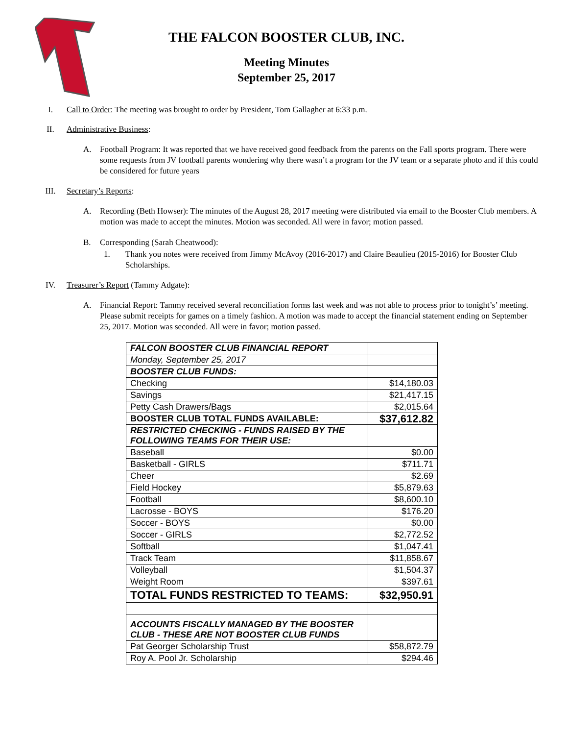THE FALCON BOOSTER CLUB, INC.
Meeting Minutes
September 25, 2017
I. Call to Order: The meeting was brought to order by President, Tom Gallagher at 6:33 p.m.
II. Administrative Business:
A. Football Program: It was reported that we have received good feedback from the parents on the Fall sports program. There were some requests from JV football parents wondering why there wasn’t a program for the JV team or a separate photo and if this could be considered for future years
III. Secretary’s Reports:
A. Recording (Beth Howser): The minutes of the August 28, 2017 meeting were distributed via email to the Booster Club members. A motion was made to accept the minutes. Motion was seconded. All were in favor; motion passed.
B. Corresponding (Sarah Cheatwood):
1. Thank you notes were received from Jimmy McAvoy (2016-2017) and Claire Beaulieu (2015-2016) for Booster Club Scholarships.
IV. Treasurer’s Report (Tammy Adgate):
A. Financial Report: Tammy received several reconciliation forms last week and was not able to process prior to tonight’s’ meeting. Please submit receipts for games on a timely fashion. A motion was made to accept the financial statement ending on September 25, 2017. Motion was seconded. All were in favor; motion passed.
| FALCON BOOSTER CLUB FINANCIAL REPORT | |
| Monday, September 25, 2017 | |
| BOOSTER CLUB FUNDS: | |
| Checking | $14,180.03 |
| Savings | $21,417.15 |
| Petty Cash Drawers/Bags | $2,015.64 |
| BOOSTER CLUB TOTAL FUNDS AVAILABLE: | $37,612.82 |
| RESTRICTED CHECKING - FUNDS RAISED BY THE FOLLOWING TEAMS FOR THEIR USE: | |
| Baseball | $0.00 |
| Basketball - GIRLS | $711.71 |
| Cheer | $2.69 |
| Field Hockey | $5,879.63 |
| Football | $8,600.10 |
| Lacrosse - BOYS | $176.20 |
| Soccer - BOYS | $0.00 |
| Soccer - GIRLS | $2,772.52 |
| Softball | $1,047.41 |
| Track Team | $11,858.67 |
| Volleyball | $1,504.37 |
| Weight Room | $397.61 |
| TOTAL FUNDS RESTRICTED TO TEAMS: | $32,950.91 |
| ACCOUNTS FISCALLY MANAGED BY THE BOOSTER CLUB - THESE ARE NOT BOOSTER CLUB FUNDS | |
| Pat Georger Scholarship Trust | $58,872.79 |
| Roy A. Pool Jr. Scholarship | $294.46 |